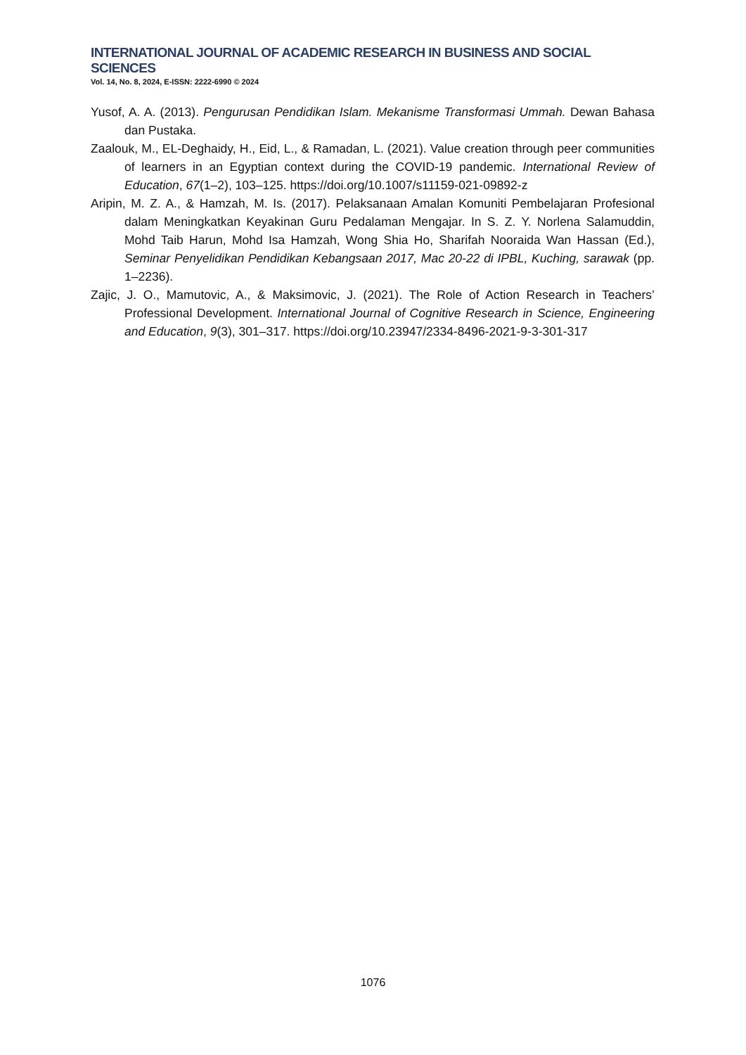INTERNATIONAL JOURNAL OF ACADEMIC RESEARCH IN BUSINESS AND SOCIAL SCIENCES
Vol. 14, No. 8, 2024, E-ISSN: 2222-6990 © 2024
Yusof, A. A. (2013). Pengurusan Pendidikan Islam. Mekanisme Transformasi Ummah. Dewan Bahasa dan Pustaka.
Zaalouk, M., EL-Deghaidy, H., Eid, L., & Ramadan, L. (2021). Value creation through peer communities of learners in an Egyptian context during the COVID-19 pandemic. International Review of Education, 67(1–2), 103–125. https://doi.org/10.1007/s11159-021-09892-z
Aripin, M. Z. A., & Hamzah, M. Is. (2017). Pelaksanaan Amalan Komuniti Pembelajaran Profesional dalam Meningkatkan Keyakinan Guru Pedalaman Mengajar. In S. Z. Y. Norlena Salamuddin, Mohd Taib Harun, Mohd Isa Hamzah, Wong Shia Ho, Sharifah Nooraida Wan Hassan (Ed.), Seminar Penyelidikan Pendidikan Kebangsaan 2017, Mac 20-22 di IPBL, Kuching, sarawak (pp. 1–2236).
Zajic, J. O., Mamutovic, A., & Maksimovic, J. (2021). The Role of Action Research in Teachers’ Professional Development. International Journal of Cognitive Research in Science, Engineering and Education, 9(3), 301–317. https://doi.org/10.23947/2334-8496-2021-9-3-301-317
1076